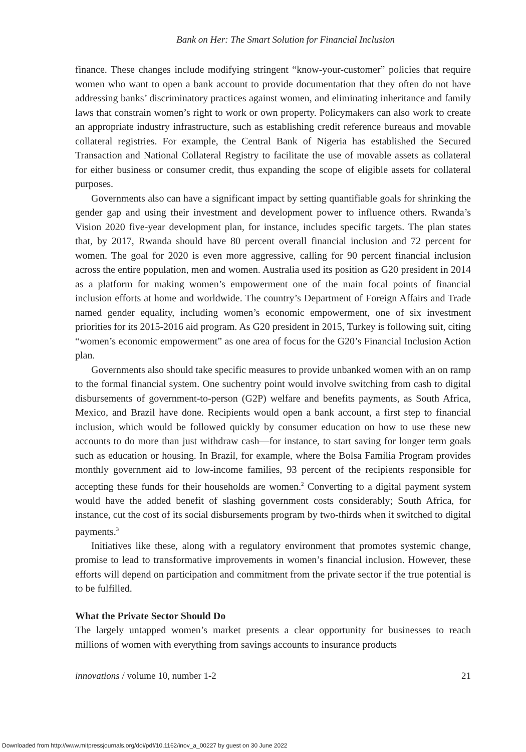Bank on Her: The Smart Solution for Financial Inclusion
finance. These changes include modifying stringent “know-your-customer” policies that require women who want to open a bank account to provide documentation that they often do not have addressing banks’ discriminatory practices against women, and eliminating inheritance and family laws that constrain women’s right to work or own property. Policymakers can also work to create an appropriate industry infrastructure, such as establishing credit reference bureaus and movable collateral registries. For example, the Central Bank of Nigeria has established the Secured Transaction and National Collateral Registry to facilitate the use of movable assets as collateral for either business or consumer credit, thus expanding the scope of eligible assets for collateral purposes.
Governments also can have a significant impact by setting quantifiable goals for shrinking the gender gap and using their investment and development power to influence others. Rwanda’s Vision 2020 five-year development plan, for instance, includes specific targets. The plan states that, by 2017, Rwanda should have 80 percent overall financial inclusion and 72 percent for women. The goal for 2020 is even more aggressive, calling for 90 percent financial inclusion across the entire population, men and women. Australia used its position as G20 president in 2014 as a platform for making women’s empowerment one of the main focal points of financial inclusion efforts at home and worldwide. The country’s Department of Foreign Affairs and Trade named gender equality, including women’s economic empowerment, one of six investment priorities for its 2015-2016 aid program. As G20 president in 2015, Turkey is following suit, citing “women’s economic empowerment” as one area of focus for the G20’s Financial Inclusion Action plan.
Governments also should take specific measures to provide unbanked women with an on ramp to the formal financial system. One suchentry point would involve switching from cash to digital disbursements of government-to-person (G2P) welfare and benefits payments, as South Africa, Mexico, and Brazil have done. Recipients would open a bank account, a first step to financial inclusion, which would be followed quickly by consumer education on how to use these new accounts to do more than just withdraw cash—for instance, to start saving for longer term goals such as education or housing. In Brazil, for example, where the Bolsa Família Program provides monthly government aid to low-income families, 93 percent of the recipients responsible for accepting these funds for their households are women.<sup>2</sup> Converting to a digital payment system would have the added benefit of slashing government costs considerably; South Africa, for instance, cut the cost of its social disbursements program by two-thirds when it switched to digital payments.<sup>3</sup>
Initiatives like these, along with a regulatory environment that promotes systemic change, promise to lead to transformative improvements in women’s financial inclusion. However, these efforts will depend on participation and commitment from the private sector if the true potential is to be fulfilled.
What the Private Sector Should Do
The largely untapped women’s market presents a clear opportunity for businesses to reach millions of women with everything from savings accounts to insurance products
innovations / volume 10, number 1-2 21
Downloaded from http://www.mitpressjournals.org/doi/pdf/10.1162/inov_a_00227 by guest on 30 June 2022